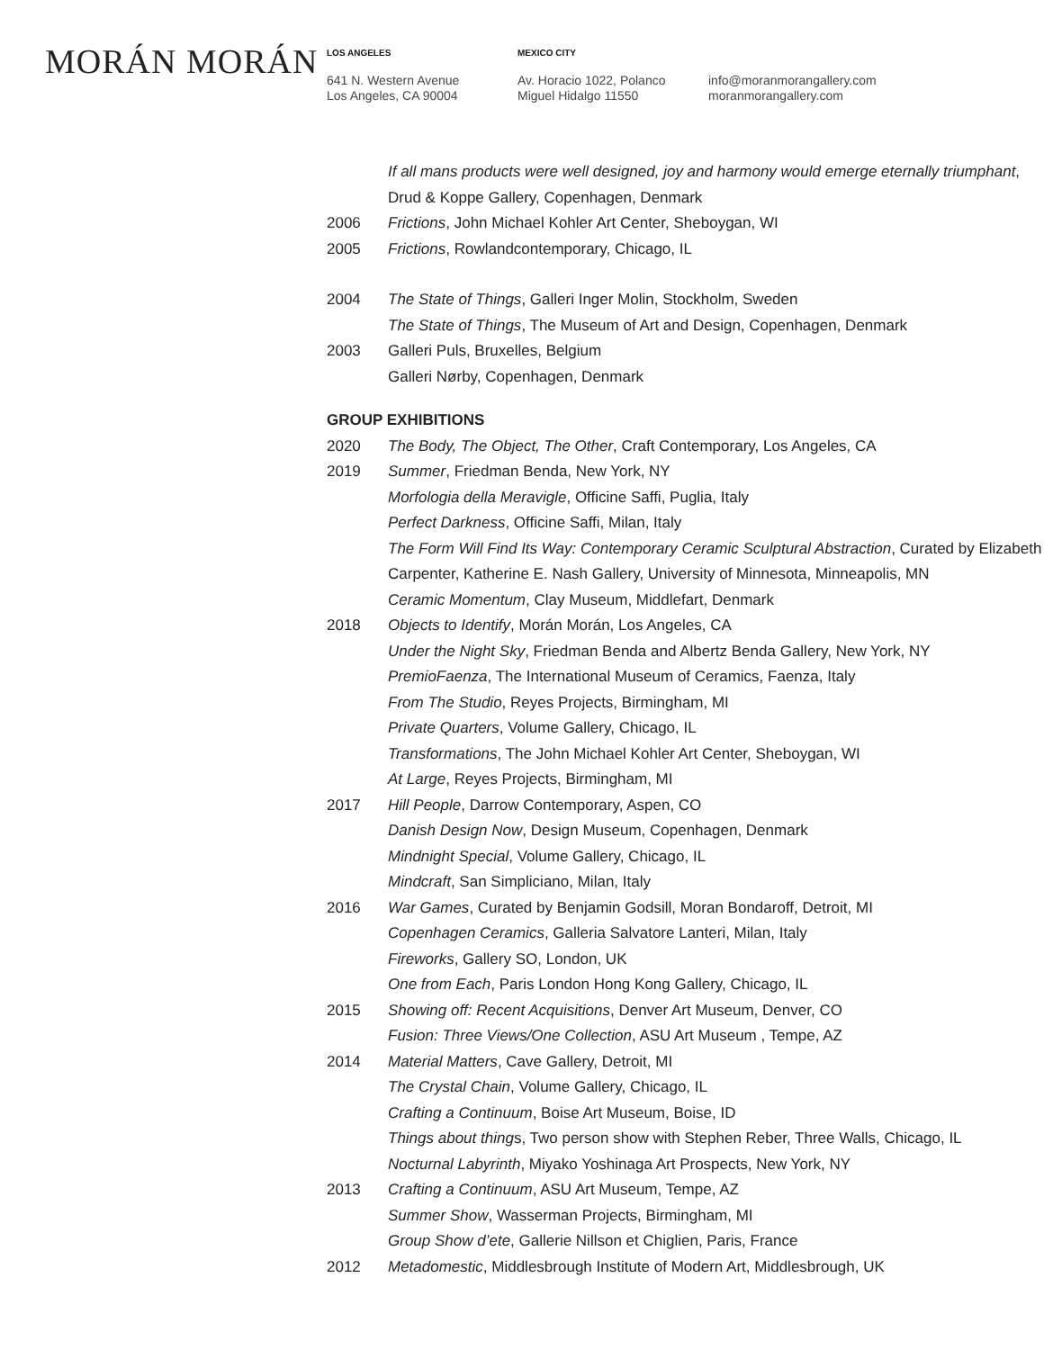MORÁN MORÁN
LOS ANGELES
641 N. Western Avenue
Los Angeles, CA 90004
MEXICO CITY
Av. Horacio 1022, Polanco
Miguel Hidalgo 11550
info@moranmorangallery.com
moranmorangallery.com
If all mans products were well designed, joy and harmony would emerge eternally triumphant, Drud & Koppe Gallery, Copenhagen, Denmark
2006 Frictions, John Michael Kohler Art Center, Sheboygan, WI
2005 Frictions, Rowlandcontemporary, Chicago, IL
2004 The State of Things, Galleri Inger Molin, Stockholm, Sweden
The State of Things, The Museum of Art and Design, Copenhagen, Denmark
2003 Galleri Puls, Bruxelles, Belgium
Galleri Nørby, Copenhagen, Denmark
GROUP EXHIBITIONS
2020 The Body, The Object, The Other, Craft Contemporary, Los Angeles, CA
2019 Summer, Friedman Benda, New York, NY
Morfologia della Meravigle, Officine Saffi, Puglia, Italy
Perfect Darkness, Officine Saffi, Milan, Italy
The Form Will Find Its Way: Contemporary Ceramic Sculptural Abstraction, Curated by Elizabeth Carpenter, Katherine E. Nash Gallery, University of Minnesota, Minneapolis, MN
Ceramic Momentum, Clay Museum, Middlefart, Denmark
2018 Objects to Identify, Morán Morán, Los Angeles, CA
Under the Night Sky, Friedman Benda and Albertz Benda Gallery, New York, NY
PremioFaenza, The International Museum of Ceramics, Faenza, Italy
From The Studio, Reyes Projects, Birmingham, MI
Private Quarters, Volume Gallery, Chicago, IL
Transformations, The John Michael Kohler Art Center, Sheboygan, WI
At Large, Reyes Projects, Birmingham, MI
2017 Hill People, Darrow Contemporary, Aspen, CO
Danish Design Now, Design Museum, Copenhagen, Denmark
Mindnight Special, Volume Gallery, Chicago, IL
Mindcraft, San Simpliciano, Milan, Italy
2016 War Games, Curated by Benjamin Godsill, Moran Bondaroff, Detroit, MI
Copenhagen Ceramics, Galleria Salvatore Lanteri, Milan, Italy
Fireworks, Gallery SO, London, UK
One from Each, Paris London Hong Kong Gallery, Chicago, IL
2015 Showing off: Recent Acquisitions, Denver Art Museum, Denver, CO
Fusion: Three Views/One Collection, ASU Art Museum , Tempe, AZ
2014 Material Matters, Cave Gallery, Detroit, MI
The Crystal Chain, Volume Gallery, Chicago, IL
Crafting a Continuum, Boise Art Museum, Boise, ID
Things about things, Two person show with Stephen Reber, Three Walls, Chicago, IL
Nocturnal Labyrinth, Miyako Yoshinaga Art Prospects, New York, NY
2013 Crafting a Continuum, ASU Art Museum, Tempe, AZ
Summer Show, Wasserman Projects, Birmingham, MI
Group Show d’ete, Gallerie Nillson et Chiglien, Paris, France
2012 Metadomestic, Middlesbrough Institute of Modern Art, Middlesbrough, UK